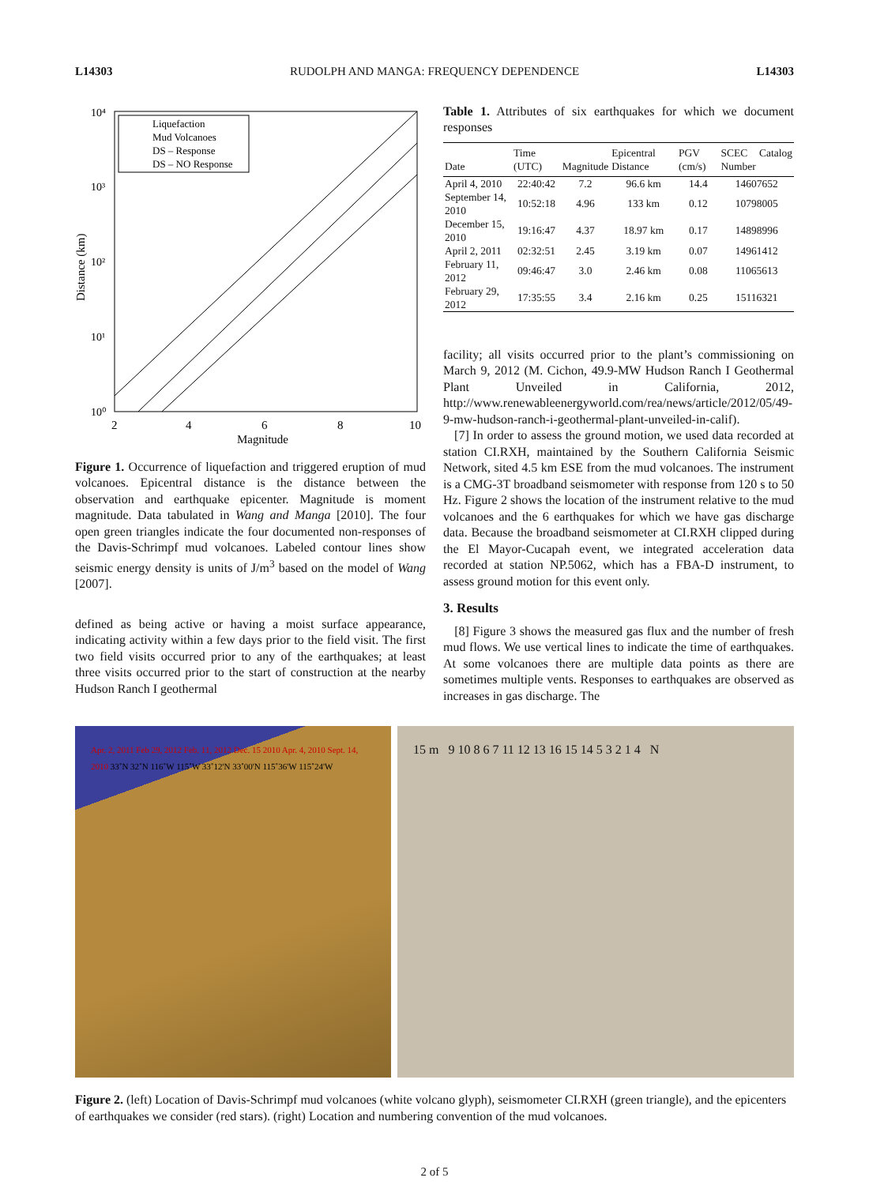L14303 RUDOLPH AND MANGA: FREQUENCY DEPENDENCE L14303
10⁴
10³
10²
10¹
10⁰
2
4
6
8
10
Magnitude
Distance (km)
Liquefaction
Mud Volcanoes
DS – Response
DS – NO Response
Figure 1. Occurrence of liquefaction and triggered eruption of mud volcanoes. Epicentral distance is the distance between the observation and earthquake epicenter. Magnitude is moment magnitude. Data tabulated in Wang and Manga [2010]. The four open green triangles indicate the four documented non-responses of the Davis-Schrimpf mud volcanoes. Labeled contour lines show seismic energy density is units of J/m<sup>3</sup> based on the model of Wang [2007].
defined as being active or having a moist surface appearance, indicating activity within a few days prior to the field visit. The first two field visits occurred prior to any of the earthquakes; at least three visits occurred prior to the start of construction at the nearby Hudson Ranch I geothermal
Table 1. Attributes of six earthquakes for which we document responses
| Date | Time (UTC) | Magnitude | Epicentral Distance | PGV (cm/s) | SCEC Catalog Number |
| --- | --- | --- | --- | --- | --- |
| April 4, 2010 | 22:40:42 | 7.2 | 96.6 km | 14.4 | 14607652 |
| September 14, 2010 | 10:52:18 | 4.96 | 133 km | 0.12 | 10798005 |
| December 15, 2010 | 19:16:47 | 4.37 | 18.97 km | 0.17 | 14898996 |
| April 2, 2011 | 02:32:51 | 2.45 | 3.19 km | 0.07 | 14961412 |
| February 11, 2012 | 09:46:47 | 3.0 | 2.46 km | 0.08 | 11065613 |
| February 29, 2012 | 17:35:55 | 3.4 | 2.16 km | 0.25 | 15116321 |
facility; all visits occurred prior to the plant’s commissioning on March 9, 2012 (M. Cichon, 49.9-MW Hudson Ranch I Geothermal Plant Unveiled in California, 2012, http://www.renewableenergyworld.com/rea/news/article/2012/05/49-9-mw-hudson-ranch-i-geothermal-plant-unveiled-in-calif).
[7] In order to assess the ground motion, we used data recorded at station CI.RXH, maintained by the Southern California Seismic Network, sited 4.5 km ESE from the mud volcanoes. The instrument is a CMG-3T broadband seismometer with response from 120 s to 50 Hz. Figure 2 shows the location of the instrument relative to the mud volcanoes and the 6 earthquakes for which we have gas discharge data. Because the broadband seismometer at CI.RXH clipped during the El Mayor-Cucapah event, we integrated acceleration data recorded at station NP.5062, which has a FBA-D instrument, to assess ground motion for this event only.
3. Results
[8] Figure 3 shows the measured gas flux and the number of fresh mud flows. We use vertical lines to indicate the time of earthquakes. At some volcanoes there are multiple data points as there are sometimes multiple vents. Responses to earthquakes are observed as increases in gas discharge. The
Apr. 2, 2011 Feb 29, 2012 Feb. 11, 2012 Dec. 15 2010 Apr. 4, 2010 Sept. 14, 2010 33˚N 32˚N 116˚W 115˚W 33˚12'N 33˚00'N 115˚36'W 115˚24'W
15 m 9 10 8 6 7 11 12 13 16 15 14 5 3 2 1 4 N
Figure 2. (left) Location of Davis-Schrimpf mud volcanoes (white volcano glyph), seismometer CI.RXH (green triangle), and the epicenters of earthquakes we consider (red stars). (right) Location and numbering convention of the mud volcanoes.
2 of 5